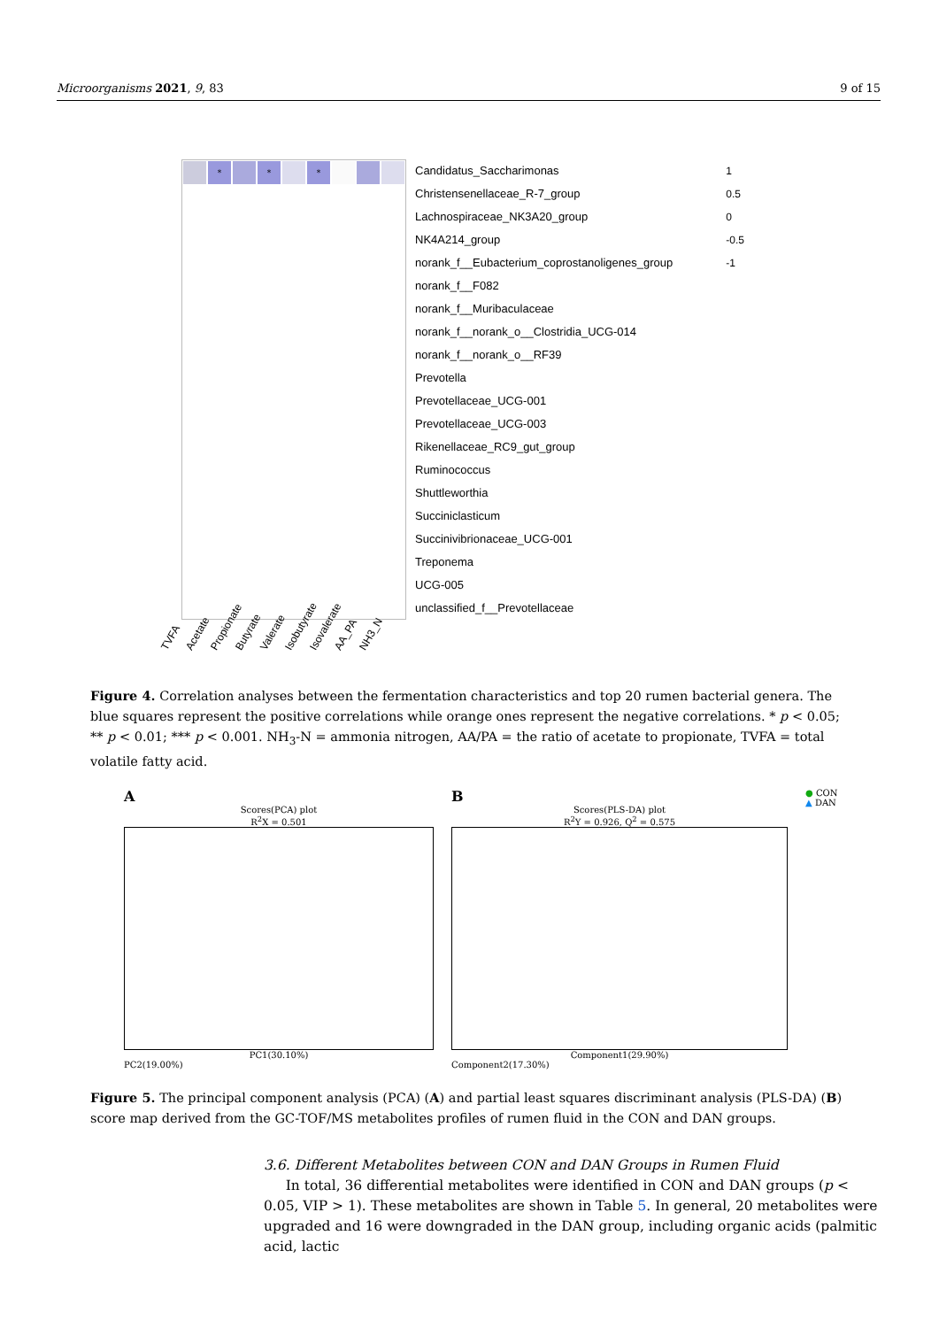Microorganisms 2021, 9, 83 9 of 15
*
*
*
Candidatus_Saccharimonas
Christensenellaceae_R-7_group
Lachnospiraceae_NK3A20_group
NK4A214_group
norank_f__Eubacterium_coprostanoligenes_group
norank_f__F082
norank_f__Muribaculaceae
norank_f__norank_o__Clostridia_UCG-014
norank_f__norank_o__RF39
Prevotella
Prevotellaceae_UCG-001
Prevotellaceae_UCG-003
Rikenellaceae_RC9_gut_group
Ruminococcus
Shuttleworthia
Succiniclasticum
Succinivibrionaceae_UCG-001
Treponema
UCG-005
unclassified_f__Prevotellaceae
1
0.5
0
-0.5
-1
TVFA Acetate Propionate Butyrate Valerate Isobutyrate Isovalerate AA_PA NH3_N
Figure 4. Correlation analyses between the fermentation characteristics and top 20 rumen bacterial genera. The blue squares represent the positive correlations while orange ones represent the negative correlations. * p < 0.05; ** p < 0.01; *** p < 0.001. NH<sub>3</sub>-N = ammonia nitrogen, AA/PA = the ratio of acetate to propionate, TVFA = total volatile fatty acid.
A
Scores(PCA) plot
R<sup>2</sup>X = 0.501
PC1(30.10%)
PC2(19.00%)
B
Scores(PLS-DA) plot
R<sup>2</sup>Y = 0.926, Q<sup>2</sup> = 0.575
Component1(29.90%)
Component2(17.30%)
● CON
▲ DAN
Figure 5. The principal component analysis (PCA) (A) and partial least squares discriminant analysis (PLS-DA) (B) score map derived from the GC-TOF/MS metabolites profiles of rumen fluid in the CON and DAN groups.
3.6. Different Metabolites between CON and DAN Groups in Rumen Fluid
In total, 36 differential metabolites were identified in CON and DAN groups (p < 0.05, VIP > 1). These metabolites are shown in Table 5. In general, 20 metabolites were upgraded and 16 were downgraded in the DAN group, including organic acids (palmitic acid, lactic